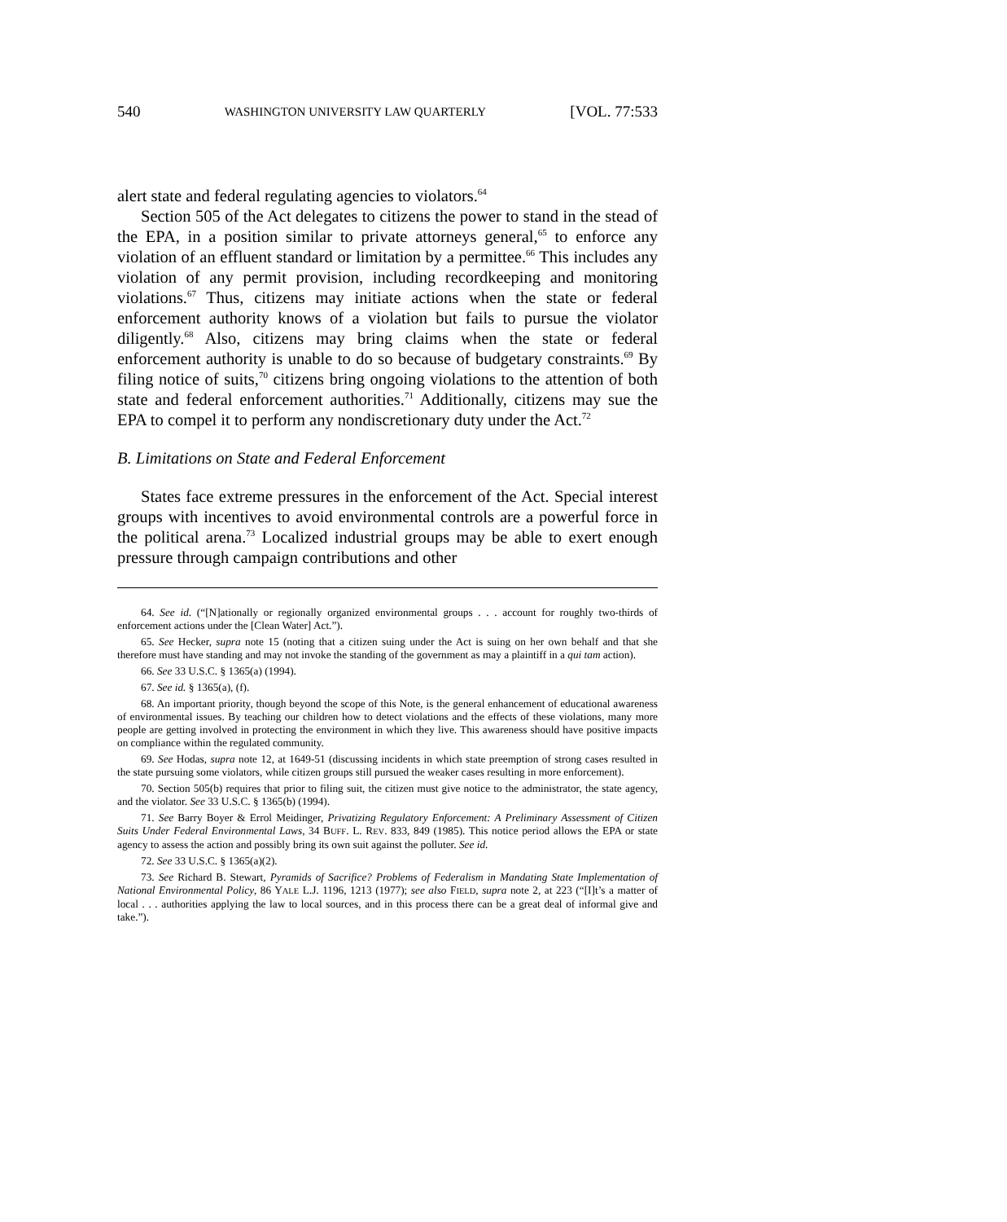540 WASHINGTON UNIVERSITY LAW QUARTERLY [VOL. 77:533
alert state and federal regulating agencies to violators.<sup>64</sup>
Section 505 of the Act delegates to citizens the power to stand in the stead of the EPA, in a position similar to private attorneys general,<sup>65</sup> to enforce any violation of an effluent standard or limitation by a permittee.<sup>66</sup> This includes any violation of any permit provision, including recordkeeping and monitoring violations.<sup>67</sup> Thus, citizens may initiate actions when the state or federal enforcement authority knows of a violation but fails to pursue the violator diligently.<sup>68</sup> Also, citizens may bring claims when the state or federal enforcement authority is unable to do so because of budgetary constraints.<sup>69</sup> By filing notice of suits,<sup>70</sup> citizens bring ongoing violations to the attention of both state and federal enforcement authorities.<sup>71</sup> Additionally, citizens may sue the EPA to compel it to perform any nondiscretionary duty under the Act.<sup>72</sup>
B. Limitations on State and Federal Enforcement
States face extreme pressures in the enforcement of the Act. Special interest groups with incentives to avoid environmental controls are a powerful force in the political arena.<sup>73</sup> Localized industrial groups may be able to exert enough pressure through campaign contributions and other
64. See id. (“[N]ationally or regionally organized environmental groups . . . account for roughly two-thirds of enforcement actions under the [Clean Water] Act.”).
65. See Hecker, supra note 15 (noting that a citizen suing under the Act is suing on her own behalf and that she therefore must have standing and may not invoke the standing of the government as may a plaintiff in a qui tam action).
66. See 33 U.S.C. § 1365(a) (1994).
67. See id. § 1365(a), (f).
68. An important priority, though beyond the scope of this Note, is the general enhancement of educational awareness of environmental issues. By teaching our children how to detect violations and the effects of these violations, many more people are getting involved in protecting the environment in which they live. This awareness should have positive impacts on compliance within the regulated community.
69. See Hodas, supra note 12, at 1649-51 (discussing incidents in which state preemption of strong cases resulted in the state pursuing some violators, while citizen groups still pursued the weaker cases resulting in more enforcement).
70. Section 505(b) requires that prior to filing suit, the citizen must give notice to the administrator, the state agency, and the violator. See 33 U.S.C. § 1365(b) (1994).
71. See Barry Boyer & Errol Meidinger, Privatizing Regulatory Enforcement: A Preliminary Assessment of Citizen Suits Under Federal Environmental Laws, 34 BUFF. L. REV. 833, 849 (1985). This notice period allows the EPA or state agency to assess the action and possibly bring its own suit against the polluter. See id.
72. See 33 U.S.C. § 1365(a)(2).
73. See Richard B. Stewart, Pyramids of Sacrifice? Problems of Federalism in Mandating State Implementation of National Environmental Policy, 86 YALE L.J. 1196, 1213 (1977); see also FIELD, supra note 2, at 223 (“[I]t’s a matter of local . . . authorities applying the law to local sources, and in this process there can be a great deal of informal give and take.”).